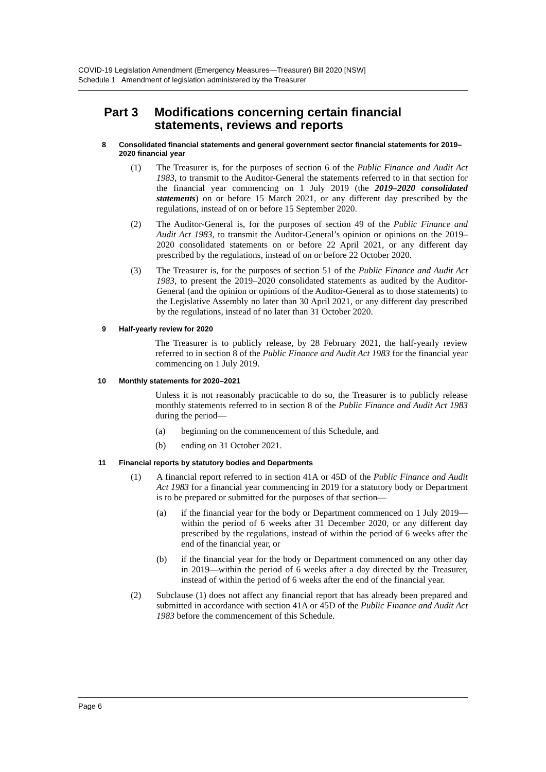COVID-19 Legislation Amendment (Emergency Measures—Treasurer) Bill 2020 [NSW]
Schedule 1 Amendment of legislation administered by the Treasurer
Part 3 Modifications concerning certain financial statements, reviews and reports
8 Consolidated financial statements and general government sector financial statements for 2019–2020 financial year
(1) The Treasurer is, for the purposes of section 6 of the Public Finance and Audit Act 1983, to transmit to the Auditor-General the statements referred to in that section for the financial year commencing on 1 July 2019 (the 2019–2020 consolidated statements) on or before 15 March 2021, or any different day prescribed by the regulations, instead of on or before 15 September 2020.
(2) The Auditor-General is, for the purposes of section 49 of the Public Finance and Audit Act 1983, to transmit the Auditor-General’s opinion or opinions on the 2019–2020 consolidated statements on or before 22 April 2021, or any different day prescribed by the regulations, instead of on or before 22 October 2020.
(3) The Treasurer is, for the purposes of section 51 of the Public Finance and Audit Act 1983, to present the 2019–2020 consolidated statements as audited by the Auditor-General (and the opinion or opinions of the Auditor-General as to those statements) to the Legislative Assembly no later than 30 April 2021, or any different day prescribed by the regulations, instead of no later than 31 October 2020.
9 Half-yearly review for 2020
The Treasurer is to publicly release, by 28 February 2021, the half-yearly review referred to in section 8 of the Public Finance and Audit Act 1983 for the financial year commencing on 1 July 2019.
10 Monthly statements for 2020–2021
Unless it is not reasonably practicable to do so, the Treasurer is to publicly release monthly statements referred to in section 8 of the Public Finance and Audit Act 1983 during the period—
(a) beginning on the commencement of this Schedule, and
(b) ending on 31 October 2021.
11 Financial reports by statutory bodies and Departments
(1) A financial report referred to in section 41A or 45D of the Public Finance and Audit Act 1983 for a financial year commencing in 2019 for a statutory body or Department is to be prepared or submitted for the purposes of that section—
(a) if the financial year for the body or Department commenced on 1 July 2019—within the period of 6 weeks after 31 December 2020, or any different day prescribed by the regulations, instead of within the period of 6 weeks after the end of the financial year, or
(b) if the financial year for the body or Department commenced on any other day in 2019—within the period of 6 weeks after a day directed by the Treasurer, instead of within the period of 6 weeks after the end of the financial year.
(2) Subclause (1) does not affect any financial report that has already been prepared and submitted in accordance with section 41A or 45D of the Public Finance and Audit Act 1983 before the commencement of this Schedule.
Page 6